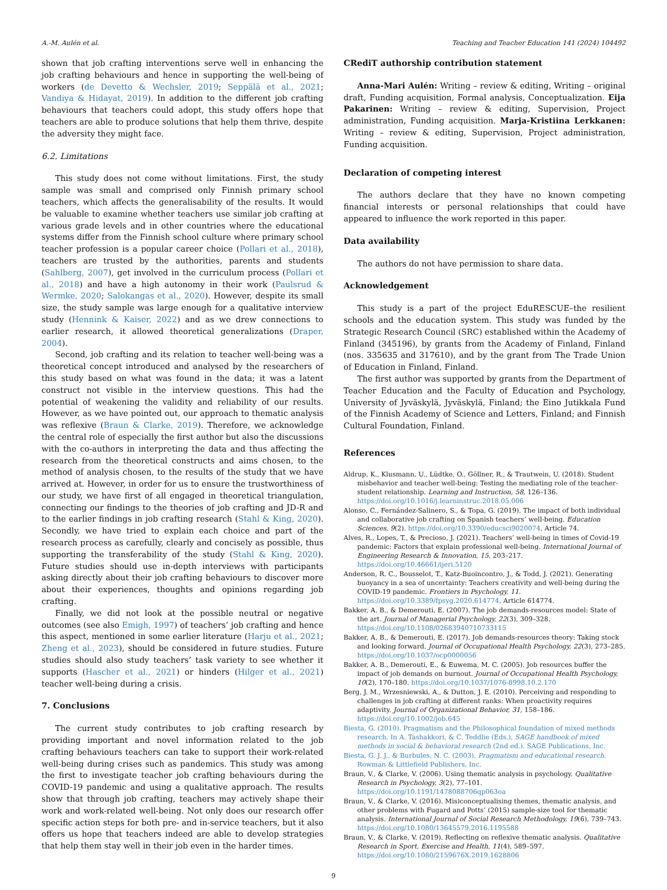A.-M. Aulén et al. Teaching and Teacher Education 141 (2024) 104492
shown that job crafting interventions serve well in enhancing the job crafting behaviours and hence in supporting the well-being of workers (de Devetto & Wechsler, 2019; Seppälä et al., 2021; Vandiya & Hidayat, 2019). In addition to the different job crafting behaviours that teachers could adopt, this study offers hope that teachers are able to produce solutions that help them thrive, despite the adversity they might face.
6.2. Limitations
This study does not come without limitations. First, the study sample was small and comprised only Finnish primary school teachers, which affects the generalisability of the results. It would be valuable to examine whether teachers use similar job crafting at various grade levels and in other countries where the educational systems differ from the Finnish school culture where primary school teacher profession is a popular career choice (Pollari et al., 2018), teachers are trusted by the authorities, parents and students (Sahlberg, 2007), get involved in the curriculum process (Pollari et al., 2018) and have a high autonomy in their work (Paulsrud & Wermke, 2020; Salokangas et al., 2020). However, despite its small size, the study sample was large enough for a qualitative interview study (Hennink & Kaiser, 2022) and as we drew connections to earlier research, it allowed theoretical generalizations (Draper, 2004).
Second, job crafting and its relation to teacher well-being was a theoretical concept introduced and analysed by the researchers of this study based on what was found in the data; it was a latent construct not visible in the interview questions. This had the potential of weakening the validity and reliability of our results. However, as we have pointed out, our approach to thematic analysis was reflexive (Braun & Clarke, 2019). Therefore, we acknowledge the central role of especially the first author but also the discussions with the co-authors in interpreting the data and thus affecting the research from the theoretical constructs and aims chosen, to the method of analysis chosen, to the results of the study that we have arrived at. However, in order for us to ensure the trustworthiness of our study, we have first of all engaged in theoretical triangulation, connecting our findings to the theories of job crafting and JD-R and to the earlier findings in job crafting research (Stahl & King, 2020). Secondly, we have tried to explain each choice and part of the research process as carefully, clearly and concisely as possible, thus supporting the transferability of the study (Stahl & King, 2020). Future studies should use in-depth interviews with participants asking directly about their job crafting behaviours to discover more about their experiences, thoughts and opinions regarding job crafting.
Finally, we did not look at the possible neutral or negative outcomes (see also Emigh, 1997) of teachers’ job crafting and hence this aspect, mentioned in some earlier literature (Harju et al., 2021; Zheng et al., 2023), should be considered in future studies. Future studies should also study teachers’ task variety to see whether it supports (Hascher et al., 2021) or hinders (Hilger et al., 2021) teacher well-being during a crisis.
7. Conclusions
The current study contributes to job crafting research by providing important and novel information related to the job crafting behaviours teachers can take to support their work-related well-being during crises such as pandemics. This study was among the first to investigate teacher job crafting behaviours during the COVID-19 pandemic and using a qualitative approach. The results show that through job crafting, teachers may actively shape their work and work-related well-being. Not only does our research offer specific action steps for both pre- and in-service teachers, but it also offers us hope that teachers indeed are able to develop strategies that help them stay well in their job even in the harder times.
CRediT authorship contribution statement
Anna-Mari Aulén: Writing – review & editing, Writing – original draft, Funding acquisition, Formal analysis, Conceptualization. Eija Pakarinen: Writing – review & editing, Supervision, Project administration, Funding acquisition. Marja-Kristiina Lerkkanen: Writing – review & editing, Supervision, Project administration, Funding acquisition.
Declaration of competing interest
The authors declare that they have no known competing financial interests or personal relationships that could have appeared to influence the work reported in this paper.
Data availability
The authors do not have permission to share data.
Acknowledgement
This study is a part of the project EduRESCUE–the resilient schools and the education system. This study was funded by the Strategic Research Council (SRC) established within the Academy of Finland (345196), by grants from the Academy of Finland, Finland (nos. 335635 and 317610), and by the grant from The Trade Union of Education in Finland, Finland.
The first author was supported by grants from the Department of Teacher Education and the Faculty of Education and Psychology, University of Jyväskylä, Jyväskylä, Finland; the Eino Jutikkala Fund of the Finnish Academy of Science and Letters, Finland; and Finnish Cultural Foundation, Finland.
References
Aldrup, K., Klusmann, U., Lüdtke, O., Göllner, R., & Trautwein, U. (2018). Student misbehavior and teacher well-being: Testing the mediating role of the teacher-student relationship. Learning and Instruction, 58, 126–136. https://doi.org/10.1016/j.learninstruc.2018.05.006
Alonso, C., Fernández-Salinero, S., & Topa, G. (2019). The impact of both individual and collaborative job crafting on Spanish teachers’ well-being. Education Sciences, 9(2). https://doi.org/10.3390/educsci9020074. Article 74.
Alves, R., Lopes, T., & Precioso, J. (2021). Teachers’ well-being in times of Covid-19 pandemic: Factors that explain professional well-being. International Journal of Engineering Research & Innovation, 15, 203–217. https://doi.org/10.46661/ijeri.5120
Anderson, R. C., Bousselot, T., Katz-Buoincontro, J., & Todd, J. (2021). Generating buoyancy in a sea of uncertainty: Teachers creativity and well-being during the COVID-19 pandemic. Frontiers in Psychology, 11. https://doi.org/10.3389/fpsyg.2020.614774. Article 614774.
Bakker, A. B., & Demerouti, E. (2007). The job demands-resources model: State of the art. Journal of Managerial Psychology, 22(3), 309–328. https://doi.org/10.1108/02683940710733115
Bakker, A. B., & Demerouti, E. (2017). Job demands-resources theory: Taking stock and looking forward. Journal of Occupational Health Psychology, 22(3), 273–285. https://doi.org/10.1037/ocp0000056
Bakker, A. B., Demerouti, E., & Euwema, M. C. (2005). Job resources buffer the impact of job demands on burnout. Journal of Occupational Health Psychology, 10(2), 170–180. https://doi.org/10.1037/1076-8998.10.2.170
Berg, J. M., Wrzesniewski, A., & Dutton, J. E. (2010). Perceiving and responding to challenges in job crafting at different ranks: When proactivity requires adaptivity. Journal of Organizational Behavior, 31, 158–186. https://doi.org/10.1002/job.645
Biesta, G. (2010). Pragmatism and the Philosophical foundation of mixed methods research. In A. Tashakkori, & C. Teddlie (Eds.), SAGE handbook of mixed methods in social & behavioral research (2nd ed.). SAGE Publications, Inc.
Biesta, G. J. J., & Burbules, N. C. (2003). Pragmatism and educational research. Rowman & Littlefield Publishers, Inc.
Braun, V., & Clarke, V. (2006). Using thematic analysis in psychology. Qualitative Research in Psychology, 3(2), 77–101. https://doi.org/10.1191/1478088706qp063oa
Braun, V., & Clarke, V. (2016). Mis)conceptualising themes, thematic analysis, and other problems with Fugard and Potts’ (2015) sample-size tool for thematic analysis. International Journal of Social Research Methodology, 19(6), 739–743. https://doi.org/10.1080/13645579.2016.1195588
Braun, V., & Clarke, V. (2019). Reflecting on reflexive thematic analysis. Qualitative Research in Sport, Exercise and Health, 11(4), 589–597. https://doi.org/10.1080/2159676X.2019.1628806
9